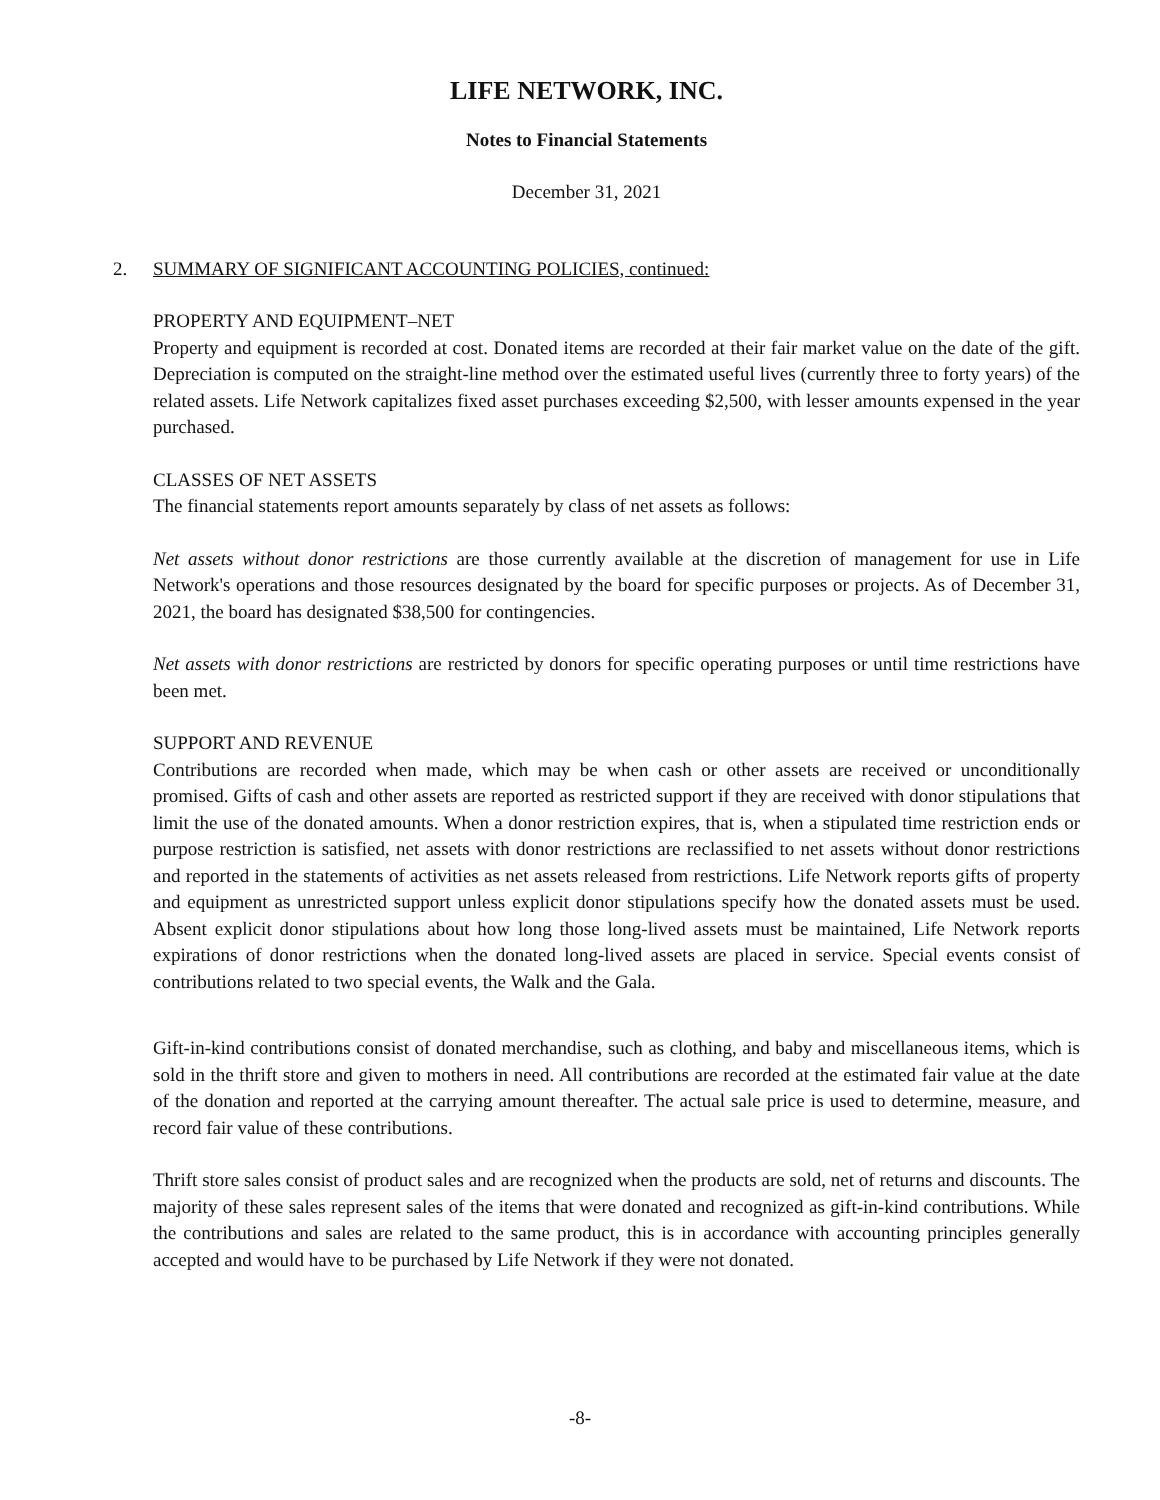LIFE NETWORK, INC.
Notes to Financial Statements
December 31, 2021
2. SUMMARY OF SIGNIFICANT ACCOUNTING POLICIES, continued:
PROPERTY AND EQUIPMENT–NET
Property and equipment is recorded at cost. Donated items are recorded at their fair market value on the date of the gift. Depreciation is computed on the straight-line method over the estimated useful lives (currently three to forty years) of the related assets. Life Network capitalizes fixed asset purchases exceeding $2,500, with lesser amounts expensed in the year purchased.
CLASSES OF NET ASSETS
The financial statements report amounts separately by class of net assets as follows:
Net assets without donor restrictions are those currently available at the discretion of management for use in Life Network's operations and those resources designated by the board for specific purposes or projects. As of December 31, 2021, the board has designated $38,500 for contingencies.
Net assets with donor restrictions are restricted by donors for specific operating purposes or until time restrictions have been met.
SUPPORT AND REVENUE
Contributions are recorded when made, which may be when cash or other assets are received or unconditionally promised. Gifts of cash and other assets are reported as restricted support if they are received with donor stipulations that limit the use of the donated amounts. When a donor restriction expires, that is, when a stipulated time restriction ends or purpose restriction is satisfied, net assets with donor restrictions are reclassified to net assets without donor restrictions and reported in the statements of activities as net assets released from restrictions. Life Network reports gifts of property and equipment as unrestricted support unless explicit donor stipulations specify how the donated assets must be used. Absent explicit donor stipulations about how long those long-lived assets must be maintained, Life Network reports expirations of donor restrictions when the donated long-lived assets are placed in service. Special events consist of contributions related to two special events, the Walk and the Gala.
Gift-in-kind contributions consist of donated merchandise, such as clothing, and baby and miscellaneous items, which is sold in the thrift store and given to mothers in need. All contributions are recorded at the estimated fair value at the date of the donation and reported at the carrying amount thereafter. The actual sale price is used to determine, measure, and record fair value of these contributions.
Thrift store sales consist of product sales and are recognized when the products are sold, net of returns and discounts. The majority of these sales represent sales of the items that were donated and recognized as gift-in-kind contributions. While the contributions and sales are related to the same product, this is in accordance with accounting principles generally accepted and would have to be purchased by Life Network if they were not donated.
-8-